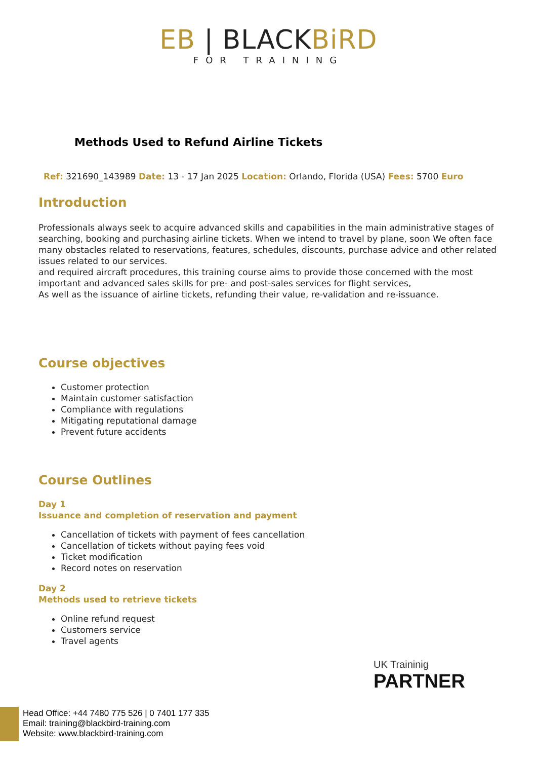EB | BLACKBiRD
FOR TRAINING
Methods Used to Refund Airline Tickets
Ref: 321690_143989 Date: 13 - 17 Jan 2025 Location: Orlando, Florida (USA) Fees: 5700 Euro
Introduction
Professionals always seek to acquire advanced skills and capabilities in the main administrative stages of searching, booking and purchasing airline tickets. When we intend to travel by plane, soon We often face many obstacles related to reservations, features, schedules, discounts, purchase advice and other related issues related to our services.
and required aircraft procedures, this training course aims to provide those concerned with the most important and advanced sales skills for pre- and post-sales services for flight services,
As well as the issuance of airline tickets, refunding their value, re-validation and re-issuance.
Course objectives
Customer protection
Maintain customer satisfaction
Compliance with regulations
Mitigating reputational damage
Prevent future accidents
Course Outlines
Day 1
Issuance and completion of reservation and payment
Cancellation of tickets with payment of fees cancellation
Cancellation of tickets without paying fees void
Ticket modification
Record notes on reservation
Day 2
Methods used to retrieve tickets
Online refund request
Customers service
Travel agents
UK Traininig
PARTNER
Head Office: +44 7480 775 526 | 0 7401 177 335
Email: training@blackbird-training.com
Website: www.blackbird-training.com